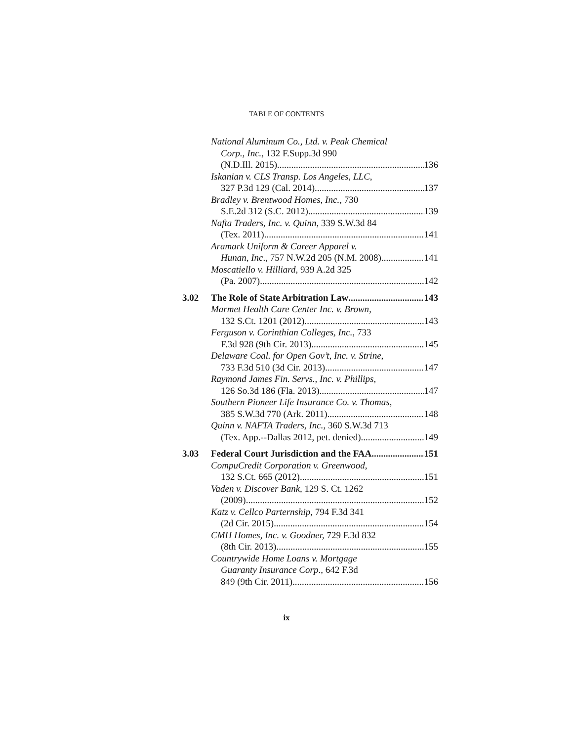TABLE OF CONTENTS
National Aluminum Co., Ltd. v. Peak Chemical
Corp., Inc., 132 F.Supp.3d 990
(N.D.Ill. 2015) 136
Iskanian v. CLS Transp. Los Angeles, LLC,
327 P.3d 129 (Cal. 2014) 137
Bradley v. Brentwood Homes, Inc., 730
S.E.2d 312 (S.C. 2012) 139
Nafta Traders, Inc. v. Quinn, 339 S.W.3d 84
(Tex. 2011) 141
Aramark Uniform & Career Apparel v.
Hunan, Inc., 757 N.W.2d 205 (N.M. 2008) 141
Moscatiello v. Hilliard, 939 A.2d 325
(Pa. 2007) 142
3.02 The Role of State Arbitration Law 143
Marmet Health Care Center Inc. v. Brown,
132 S.Ct. 1201 (2012) 143
Ferguson v. Corinthian Colleges, Inc., 733
F.3d 928 (9th Cir. 2013) 145
Delaware Coal. for Open Gov’t, Inc. v. Strine,
733 F.3d 510 (3d Cir. 2013) 147
Raymond James Fin. Servs., Inc. v. Phillips,
126 So.3d 186 (Fla. 2013) 147
Southern Pioneer Life Insurance Co. v. Thomas,
385 S.W.3d 770 (Ark. 2011) 148
Quinn v. NAFTA Traders, Inc., 360 S.W.3d 713
(Tex. App.--Dallas 2012, pet. denied) 149
3.03 Federal Court Jurisdiction and the FAA 151
CompuCredit Corporation v. Greenwood,
132 S.Ct. 665 (2012) 151
Vaden v. Discover Bank, 129 S. Ct. 1262
(2009) 152
Katz v. Cellco Parternship, 794 F.3d 341
(2d Cir. 2015) 154
CMH Homes, Inc. v. Goodner, 729 F.3d 832
(8th Cir. 2013) 155
Countrywide Home Loans v. Mortgage
Guaranty Insurance Corp., 642 F.3d
849 (9th Cir. 2011) 156
ix